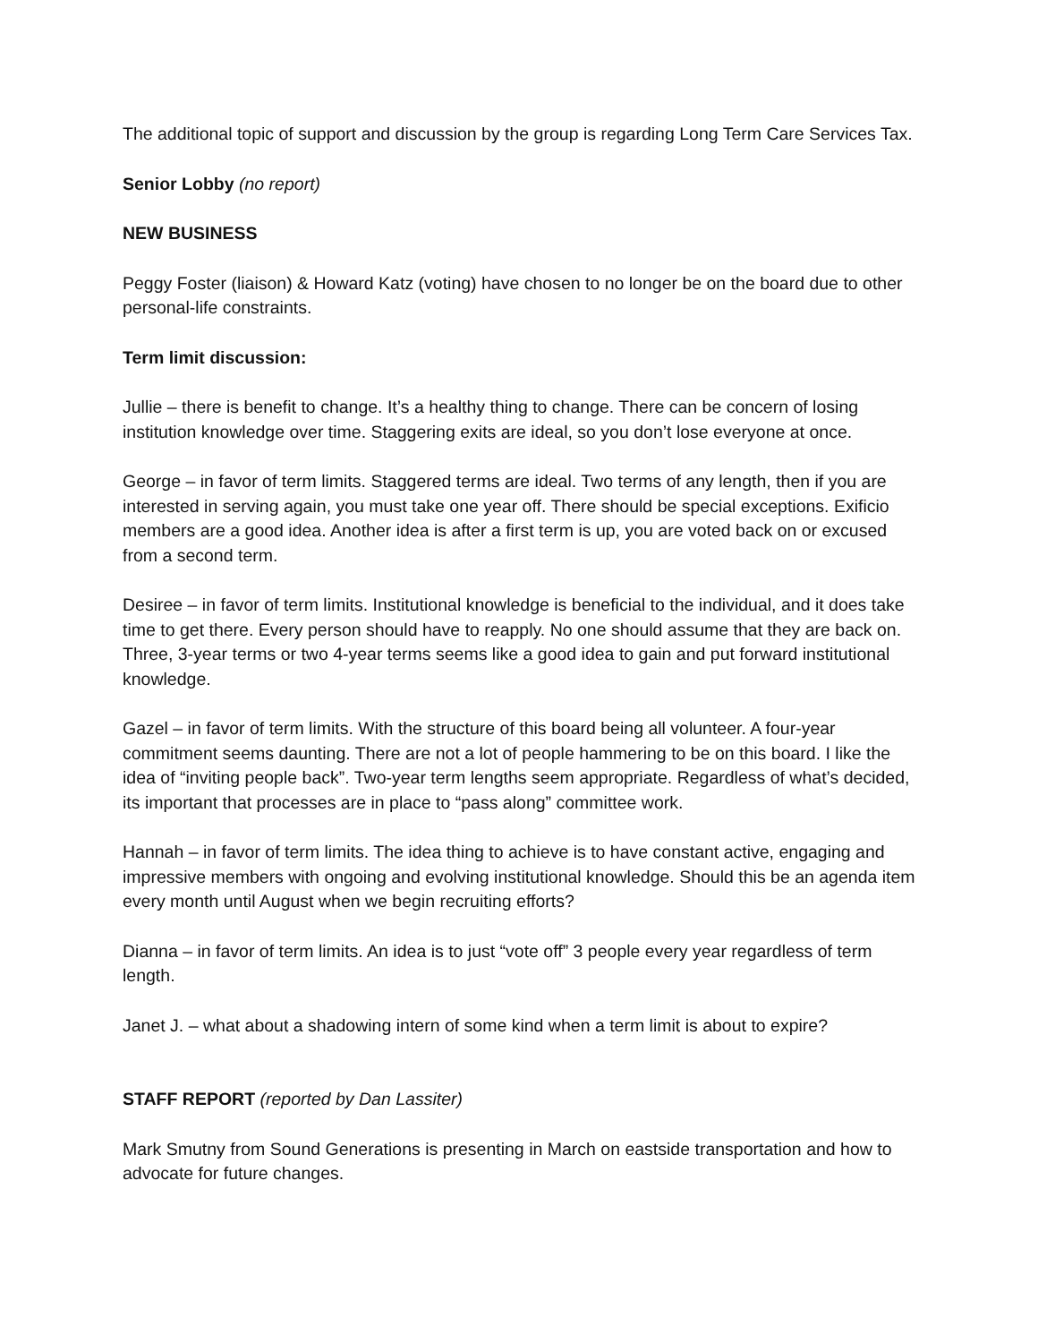The additional topic of support and discussion by the group is regarding Long Term Care Services Tax.
Senior Lobby (no report)
NEW BUSINESS
Peggy Foster (liaison) & Howard Katz (voting) have chosen to no longer be on the board due to other personal-life constraints.
Term limit discussion:
Jullie – there is benefit to change. It’s a healthy thing to change. There can be concern of losing institution knowledge over time. Staggering exits are ideal, so you don’t lose everyone at once.
George – in favor of term limits. Staggered terms are ideal. Two terms of any length, then if you are interested in serving again, you must take one year off. There should be special exceptions. Exificio members are a good idea. Another idea is after a first term is up, you are voted back on or excused from a second term.
Desiree – in favor of term limits. Institutional knowledge is beneficial to the individual, and it does take time to get there. Every person should have to reapply. No one should assume that they are back on. Three, 3-year terms or two 4-year terms seems like a good idea to gain and put forward institutional knowledge.
Gazel – in favor of term limits. With the structure of this board being all volunteer. A four-year commitment seems daunting. There are not a lot of people hammering to be on this board. I like the idea of “inviting people back”. Two-year term lengths seem appropriate. Regardless of what’s decided, its important that processes are in place to “pass along” committee work.
Hannah – in favor of term limits. The idea thing to achieve is to have constant active, engaging and impressive members with ongoing and evolving institutional knowledge. Should this be an agenda item every month until August when we begin recruiting efforts?
Dianna – in favor of term limits. An idea is to just “vote off” 3 people every year regardless of term length.
Janet J. – what about a shadowing intern of some kind when a term limit is about to expire?
STAFF REPORT (reported by Dan Lassiter)
Mark Smutny from Sound Generations is presenting in March on eastside transportation and how to advocate for future changes.